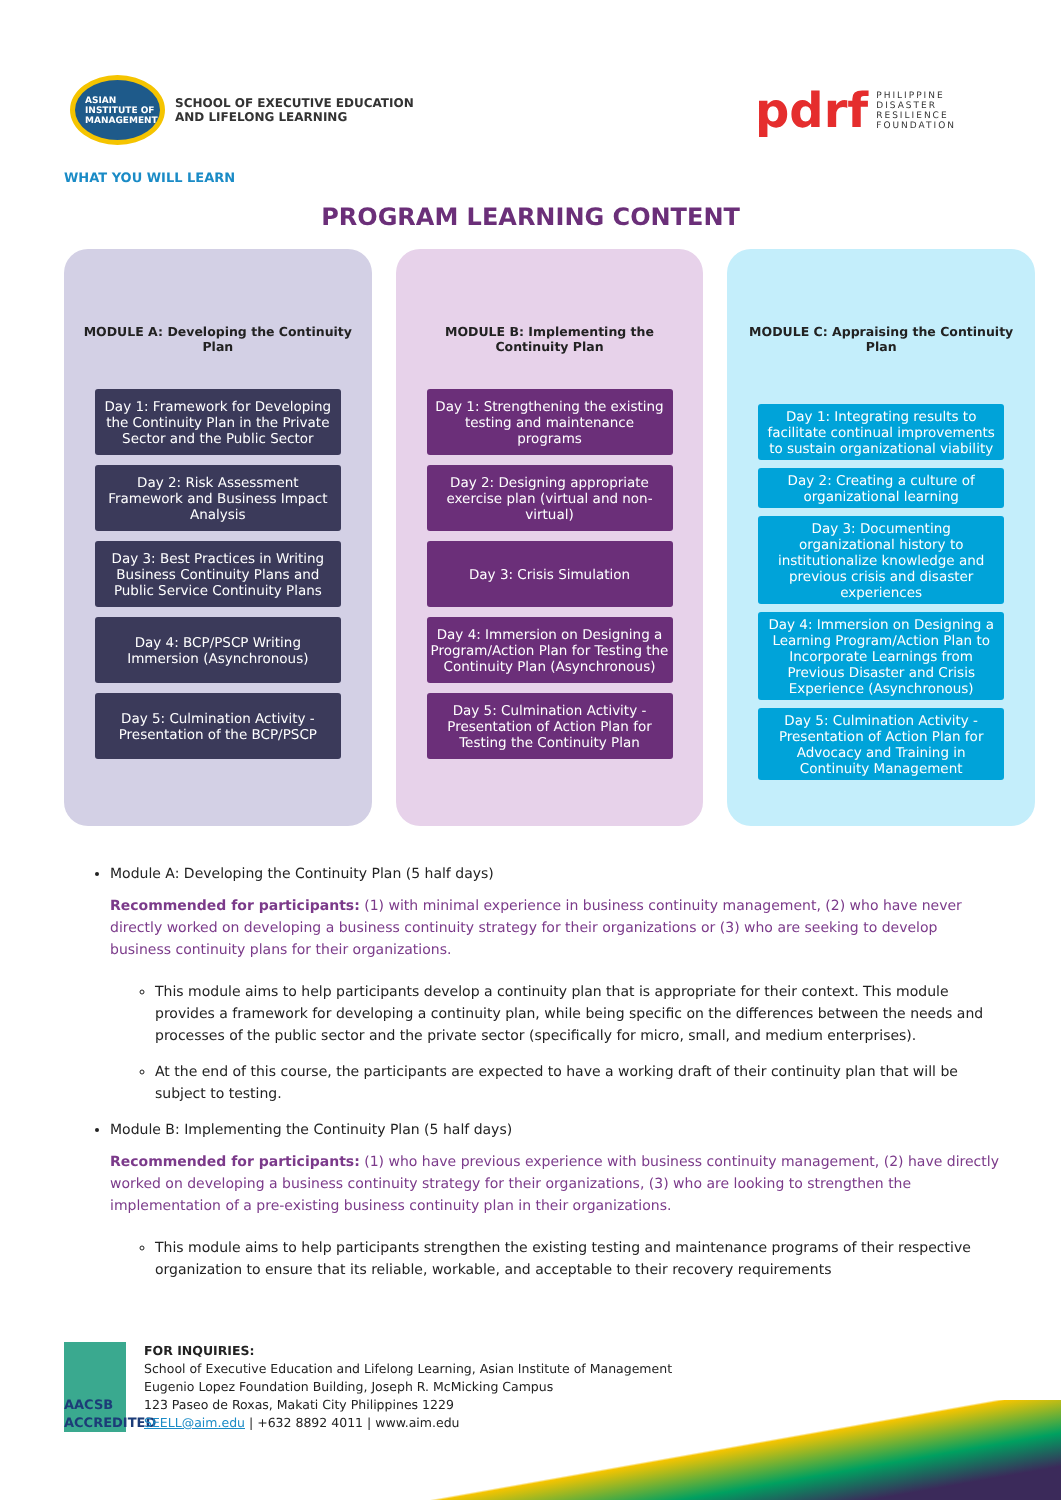ASIAN INSTITUTE OF MANAGEMENT
SCHOOL OF EXECUTIVE EDUCATION
AND LIFELONG LEARNING
pdrf PHILIPPINE
DISASTER
RESILIENCE
FOUNDATION
WHAT YOU WILL LEARN
PROGRAM LEARNING CONTENT
MODULE A: Developing the Continuity Plan
Day 1: Framework for Developing the Continuity Plan in the Private Sector and the Public Sector
Day 2: Risk Assessment Framework and Business Impact Analysis
Day 3: Best Practices in Writing Business Continuity Plans and Public Service Continuity Plans
Day 4: BCP/PSCP Writing Immersion (Asynchronous)
Day 5: Culmination Activity - Presentation of the BCP/PSCP
MODULE B: Implementing the Continuity Plan
Day 1: Strengthening the existing testing and maintenance programs
Day 2: Designing appropriate exercise plan (virtual and non-virtual)
Day 3: Crisis Simulation
Day 4: Immersion on Designing a Program/Action Plan for Testing the Continuity Plan (Asynchronous)
Day 5: Culmination Activity - Presentation of Action Plan for Testing the Continuity Plan
MODULE C: Appraising the Continuity Plan
Day 1: Integrating results to facilitate continual improvements to sustain organizational viability
Day 2: Creating a culture of organizational learning
Day 3: Documenting organizational history to institutionalize knowledge and previous crisis and disaster experiences
Day 4: Immersion on Designing a Learning Program/Action Plan to Incorporate Learnings from Previous Disaster and Crisis Experience (Asynchronous)
Day 5: Culmination Activity - Presentation of Action Plan for Advocacy and Training in Continuity Management
Module A: Developing the Continuity Plan (5 half days)
Recommended for participants: (1) with minimal experience in business continuity management, (2) who have never directly worked on developing a business continuity strategy for their organizations or (3) who are seeking to develop business continuity plans for their organizations.
This module aims to help participants develop a continuity plan that is appropriate for their context. This module provides a framework for developing a continuity plan, while being specific on the differences between the needs and processes of the public sector and the private sector (specifically for micro, small, and medium enterprises).
At the end of this course, the participants are expected to have a working draft of their continuity plan that will be subject to testing.
Module B: Implementing the Continuity Plan (5 half days)
Recommended for participants: (1) who have previous experience with business continuity management, (2) have directly worked on developing a business continuity strategy for their organizations, (3) who are looking to strengthen the implementation of a pre-existing business continuity plan in their organizations.
This module aims to help participants strengthen the existing testing and maintenance programs of their respective organization to ensure that its reliable, workable, and acceptable to their recovery requirements
AACSB ACCREDITED
FOR INQUIRIES:
School of Executive Education and Lifelong Learning, Asian Institute of Management
Eugenio Lopez Foundation Building, Joseph R. McMicking Campus
123 Paseo de Roxas, Makati City Philippines 1229
SEELL@aim.edu | +632 8892 4011 | www.aim.edu